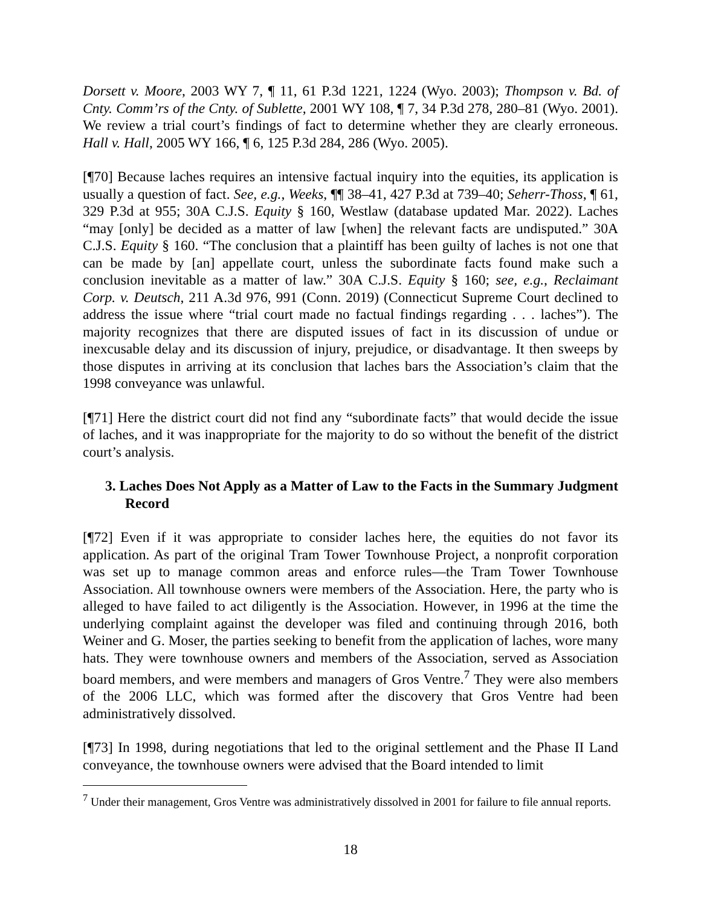Dorsett v. Moore, 2003 WY 7, ¶ 11, 61 P.3d 1221, 1224 (Wyo. 2003); Thompson v. Bd. of Cnty. Comm’rs of the Cnty. of Sublette, 2001 WY 108, ¶ 7, 34 P.3d 278, 280–81 (Wyo. 2001). We review a trial court’s findings of fact to determine whether they are clearly erroneous. Hall v. Hall, 2005 WY 166, ¶ 6, 125 P.3d 284, 286 (Wyo. 2005).
[¶70] Because laches requires an intensive factual inquiry into the equities, its application is usually a question of fact. See, e.g., Weeks, ¶¶ 38–41, 427 P.3d at 739–40; Seherr-Thoss, ¶ 61, 329 P.3d at 955; 30A C.J.S. Equity § 160, Westlaw (database updated Mar. 2022). Laches “may [only] be decided as a matter of law [when] the relevant facts are undisputed.” 30A C.J.S. Equity § 160. “The conclusion that a plaintiff has been guilty of laches is not one that can be made by [an] appellate court, unless the subordinate facts found make such a conclusion inevitable as a matter of law.” 30A C.J.S. Equity § 160; see, e.g., Reclaimant Corp. v. Deutsch, 211 A.3d 976, 991 (Conn. 2019) (Connecticut Supreme Court declined to address the issue where “trial court made no factual findings regarding . . . laches”). The majority recognizes that there are disputed issues of fact in its discussion of undue or inexcusable delay and its discussion of injury, prejudice, or disadvantage. It then sweeps by those disputes in arriving at its conclusion that laches bars the Association’s claim that the 1998 conveyance was unlawful.
[¶71] Here the district court did not find any “subordinate facts” that would decide the issue of laches, and it was inappropriate for the majority to do so without the benefit of the district court’s analysis.
3. Laches Does Not Apply as a Matter of Law to the Facts in the Summary Judgment Record
[¶72] Even if it was appropriate to consider laches here, the equities do not favor its application. As part of the original Tram Tower Townhouse Project, a nonprofit corporation was set up to manage common areas and enforce rules—the Tram Tower Townhouse Association. All townhouse owners were members of the Association. Here, the party who is alleged to have failed to act diligently is the Association. However, in 1996 at the time the underlying complaint against the developer was filed and continuing through 2016, both Weiner and G. Moser, the parties seeking to benefit from the application of laches, wore many hats. They were townhouse owners and members of the Association, served as Association board members, and were members and managers of Gros Ventre.<sup>7</sup> They were also members of the 2006 LLC, which was formed after the discovery that Gros Ventre had been administratively dissolved.
[¶73] In 1998, during negotiations that led to the original settlement and the Phase II Land conveyance, the townhouse owners were advised that the Board intended to limit
<sup>7</sup> Under their management, Gros Ventre was administratively dissolved in 2001 for failure to file annual reports.
18